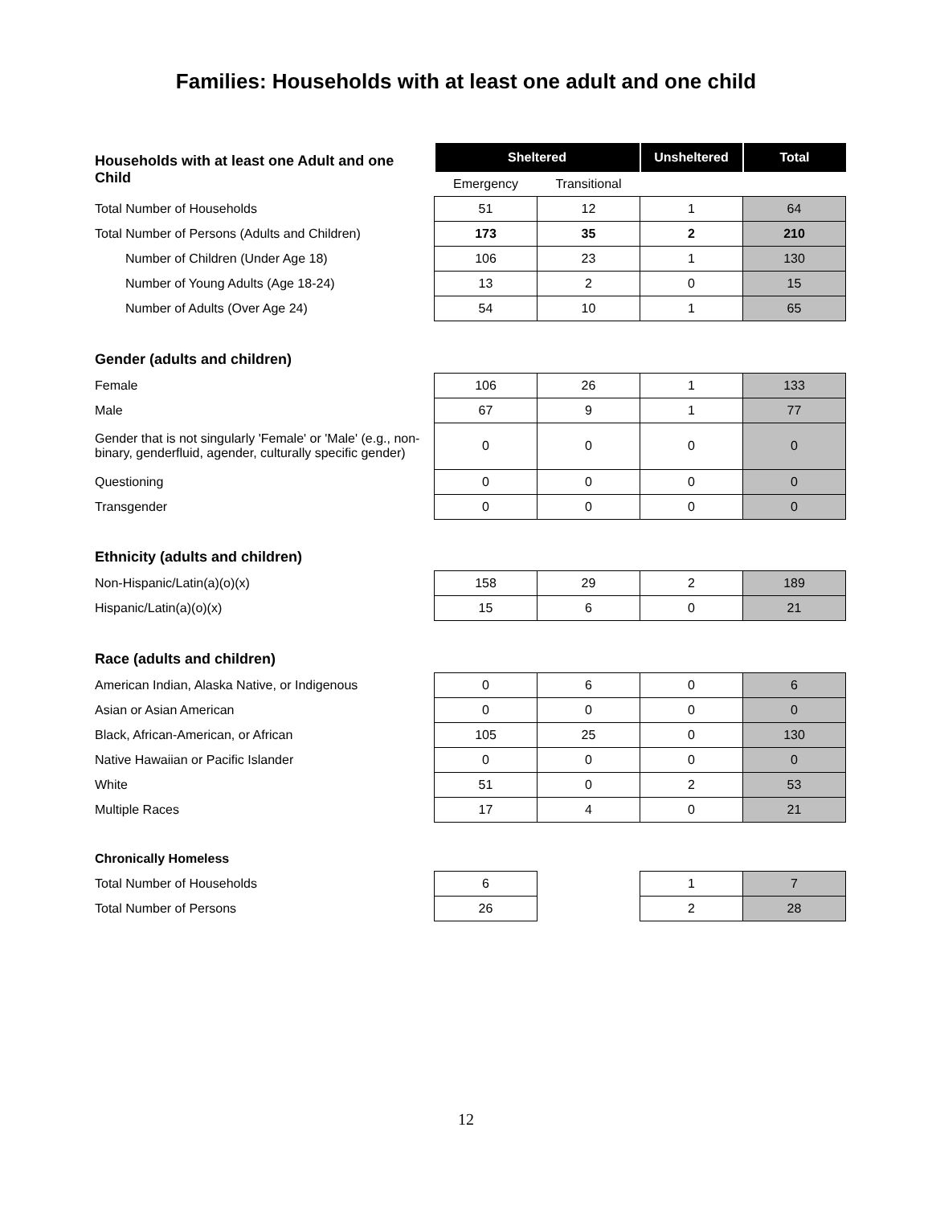Families: Households with at least one adult and one child
| Households with at least one Adult and one Child | Sheltered | | Unsheltered | Total |
| | Emergency | Transitional | | |
| Total Number of Households | 51 | 12 | 1 | 64 |
| Total Number of Persons (Adults and Children) | 173 | 35 | 2 | 210 |
| Number of Children (Under Age 18) | 106 | 23 | 1 | 130 |
| Number of Young Adults (Age 18-24) | 13 | 2 | 0 | 15 |
| Number of Adults (Over Age 24) | 54 | 10 | 1 | 65 |
| Gender (adults and children) | | | | |
| Female | 106 | 26 | 1 | 133 |
| Male | 67 | 9 | 1 | 77 |
| Gender that is not singularly 'Female' or 'Male' (e.g., non-binary, genderfluid, agender, culturally specific gender) | 0 | 0 | 0 | 0 |
| Questioning | 0 | 0 | 0 | 0 |
| Transgender | 0 | 0 | 0 | 0 |
| Ethnicity (adults and children) | | | | |
| Non-Hispanic/Latin(a)(o)(x) | 158 | 29 | 2 | 189 |
| Hispanic/Latin(a)(o)(x) | 15 | 6 | 0 | 21 |
| Race (adults and children) | | | | |
| American Indian, Alaska Native, or Indigenous | 0 | 6 | 0 | 6 |
| Asian or Asian American | 0 | 0 | 0 | 0 |
| Black, African-American, or African | 105 | 25 | 0 | 130 |
| Native Hawaiian or Pacific Islander | 0 | 0 | 0 | 0 |
| White | 51 | 0 | 2 | 53 |
| Multiple Races | 17 | 4 | 0 | 21 |
| Chronically Homeless | | | | |
| Total Number of Households | 6 | | 1 | 7 |
| Total Number of Persons | 26 | | 2 | 28 |
12